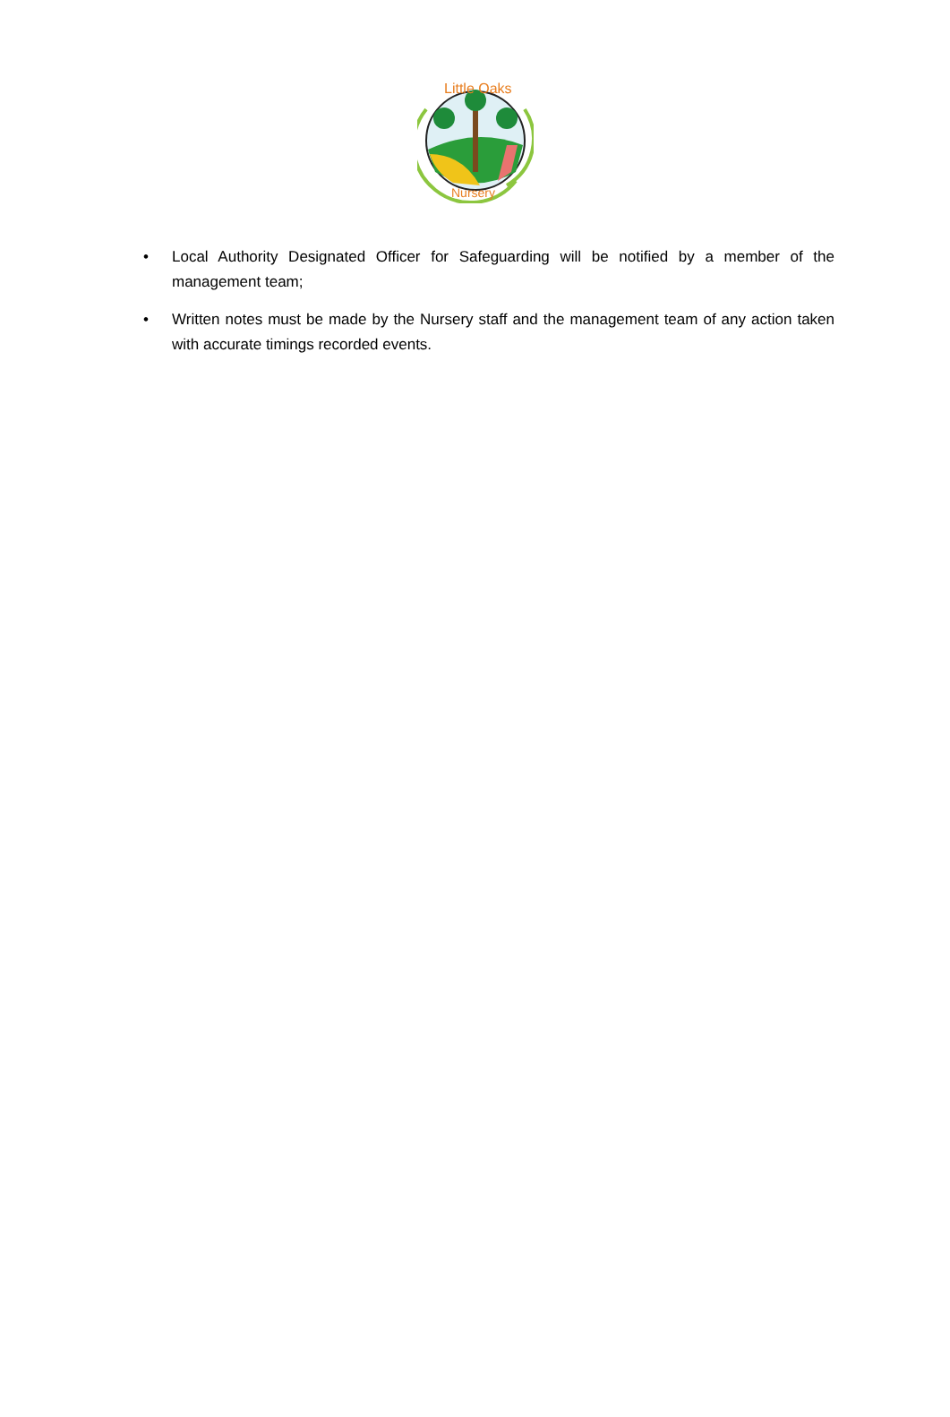Little Oaks
Nursery
• Local Authority Designated Officer for Safeguarding will be notified by a member of the management team;
• Written notes must be made by the Nursery staff and the management team of any action taken with accurate timings recorded events.